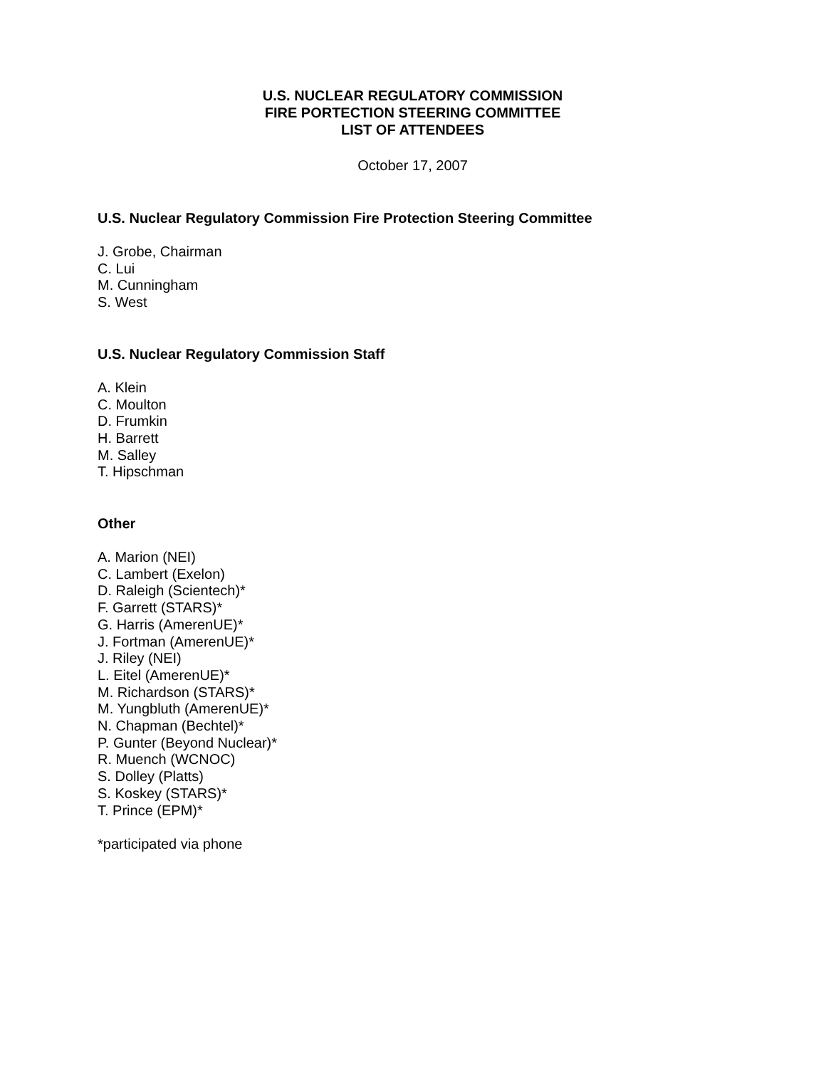U.S. NUCLEAR REGULATORY COMMISSION
FIRE PORTECTION STEERING COMMITTEE
LIST OF ATTENDEES
October 17, 2007
U.S. Nuclear Regulatory Commission Fire Protection Steering Committee
J. Grobe, Chairman
C. Lui
M. Cunningham
S. West
U.S. Nuclear Regulatory Commission Staff
A. Klein
C. Moulton
D. Frumkin
H. Barrett
M. Salley
T. Hipschman
Other
A. Marion (NEI)
C. Lambert (Exelon)
D. Raleigh (Scientech)*
F. Garrett (STARS)*
G. Harris (AmerenUE)*
J. Fortman (AmerenUE)*
J. Riley (NEI)
L. Eitel (AmerenUE)*
M. Richardson (STARS)*
M. Yungbluth (AmerenUE)*
N. Chapman (Bechtel)*
P. Gunter (Beyond Nuclear)*
R. Muench (WCNOC)
S. Dolley (Platts)
S. Koskey (STARS)*
T. Prince (EPM)*
*participated via phone